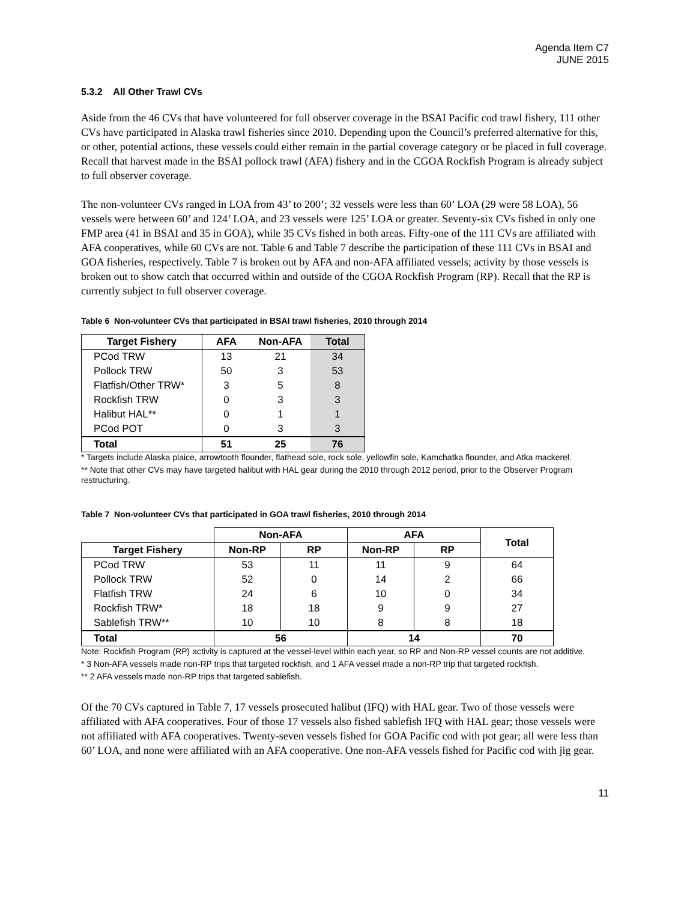Agenda Item C7
JUNE 2015
5.3.2 All Other Trawl CVs
Aside from the 46 CVs that have volunteered for full observer coverage in the BSAI Pacific cod trawl fishery, 111 other CVs have participated in Alaska trawl fisheries since 2010. Depending upon the Council’s preferred alternative for this, or other, potential actions, these vessels could either remain in the partial coverage category or be placed in full coverage. Recall that harvest made in the BSAI pollock trawl (AFA) fishery and in the CGOA Rockfish Program is already subject to full observer coverage.
The non-volunteer CVs ranged in LOA from 43’ to 200’; 32 vessels were less than 60’ LOA (29 were 58 LOA), 56 vessels were between 60’ and 124’ LOA, and 23 vessels were 125’ LOA or greater. Seventy-six CVs fished in only one FMP area (41 in BSAI and 35 in GOA), while 35 CVs fished in both areas. Fifty-one of the 111 CVs are affiliated with AFA cooperatives, while 60 CVs are not. Table 6 and Table 7 describe the participation of these 111 CVs in BSAI and GOA fisheries, respectively. Table 7 is broken out by AFA and non-AFA affiliated vessels; activity by those vessels is broken out to show catch that occurred within and outside of the CGOA Rockfish Program (RP). Recall that the RP is currently subject to full observer coverage.
Table 6 Non-volunteer CVs that participated in BSAI trawl fisheries, 2010 through 2014
| Target Fishery | AFA | Non-AFA | Total |
| --- | --- | --- | --- |
| PCod TRW | 13 | 21 | 34 |
| Pollock TRW | 50 | 3 | 53 |
| Flatfish/Other TRW* | 3 | 5 | 8 |
| Rockfish TRW | 0 | 3 | 3 |
| Halibut HAL** | 0 | 1 | 1 |
| PCod POT | 0 | 3 | 3 |
| Total | 51 | 25 | 76 |
* Targets include Alaska plaice, arrowtooth flounder, flathead sole, rock sole, yellowfin sole, Kamchatka flounder, and Atka mackerel.
** Note that other CVs may have targeted halibut with HAL gear during the 2010 through 2012 period, prior to the Observer Program restructuring.
Table 7 Non-volunteer CVs that participated in GOA trawl fisheries, 2010 through 2014
| | Non-AFA | | AFA | | Total |
| --- | --- | --- | --- | --- | --- |
| Target Fishery | Non-RP | RP | Non-RP | RP | |
| PCod TRW | 53 | 11 | 11 | 9 | 64 |
| Pollock TRW | 52 | 0 | 14 | 2 | 66 |
| Flatfish TRW | 24 | 6 | 10 | 0 | 34 |
| Rockfish TRW* | 18 | 18 | 9 | 9 | 27 |
| Sablefish TRW** | 10 | 10 | 8 | 8 | 18 |
| Total | 56 | | 14 | | 70 |
Note: Rockfish Program (RP) activity is captured at the vessel-level within each year, so RP and Non-RP vessel counts are not additive.
* 3 Non-AFA vessels made non-RP trips that targeted rockfish, and 1 AFA vessel made a non-RP trip that targeted rockfish.
** 2 AFA vessels made non-RP trips that targeted sablefish.
Of the 70 CVs captured in Table 7, 17 vessels prosecuted halibut (IFQ) with HAL gear. Two of those vessels were affiliated with AFA cooperatives. Four of those 17 vessels also fished sablefish IFQ with HAL gear; those vessels were not affiliated with AFA cooperatives. Twenty-seven vessels fished for GOA Pacific cod with pot gear; all were less than 60’ LOA, and none were affiliated with an AFA cooperative. One non-AFA vessels fished for Pacific cod with jig gear.
11